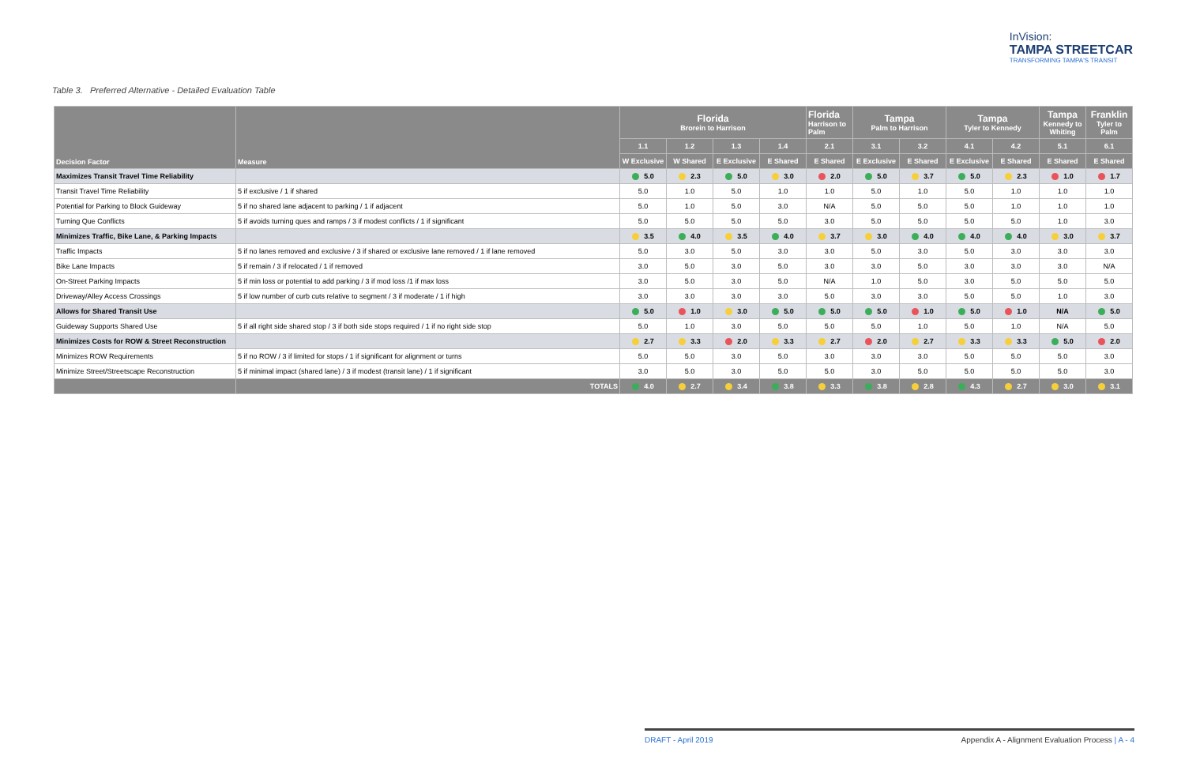InVision:
TAMPA STREETCAR
TRANSFORMING TAMPA'S TRANSIT
Table 3. Preferred Alternative - Detailed Evaluation Table
| Decision Factor | Measure | Florida Brorein to Harrison | | | | Florida Harrison to Palm | Tampa Palm to Harrison | | Tampa Tyler to Kennedy | | Tampa Kennedy to Whiting | Franklin Tyler to Palm |
| --- | --- | --- | --- | --- | --- | --- | --- | --- | --- | --- | --- | --- |
| | | 1.1 | 1.2 | 1.3 | 1.4 | 2.1 | 3.1 | 3.2 | 4.1 | 4.2 | 5.1 | 6.1 |
| | | W Exclusive | W Shared | E Exclusive | E Shared | E Shared | E Exclusive | E Shared | E Exclusive | E Shared | E Shared | E Shared |
| Maximizes Transit Travel Time Reliability | | 5.0 | 2.3 | 5.0 | 3.0 | 2.0 | 5.0 | 3.7 | 5.0 | 2.3 | 1.0 | 1.7 |
| Transit Travel Time Reliability | 5 if exclusive / 1 if shared | 5.0 | 1.0 | 5.0 | 1.0 | 1.0 | 5.0 | 1.0 | 5.0 | 1.0 | 1.0 | 1.0 |
| Potential for Parking to Block Guideway | 5 if no shared lane adjacent to parking / 1 if adjacent | 5.0 | 1.0 | 5.0 | 3.0 | N/A | 5.0 | 5.0 | 5.0 | 1.0 | 1.0 | 1.0 |
| Turning Que Conflicts | 5 if avoids turning ques and ramps / 3 if modest conflicts / 1 if significant | 5.0 | 5.0 | 5.0 | 5.0 | 3.0 | 5.0 | 5.0 | 5.0 | 5.0 | 1.0 | 3.0 |
| Minimizes Traffic, Bike Lane, & Parking Impacts | | 3.5 | 4.0 | 3.5 | 4.0 | 3.7 | 3.0 | 4.0 | 4.0 | 4.0 | 3.0 | 3.7 |
| Traffic Impacts | 5 if no lanes removed and exclusive / 3 if shared or exclusive lane removed / 1 if lane removed | 5.0 | 3.0 | 5.0 | 3.0 | 3.0 | 5.0 | 3.0 | 5.0 | 3.0 | 3.0 | 3.0 |
| Bike Lane Impacts | 5 if remain / 3 if relocated / 1 if removed | 3.0 | 5.0 | 3.0 | 5.0 | 3.0 | 3.0 | 5.0 | 3.0 | 3.0 | 3.0 | N/A |
| On-Street Parking Impacts | 5 if min loss or potential to add parking / 3 if mod loss /1 if max loss | 3.0 | 5.0 | 3.0 | 5.0 | N/A | 1.0 | 5.0 | 3.0 | 5.0 | 5.0 | 5.0 |
| Driveway/Alley Access Crossings | 5 if low number of curb cuts relative to segment / 3 if moderate / 1 if high | 3.0 | 3.0 | 3.0 | 3.0 | 5.0 | 3.0 | 3.0 | 5.0 | 5.0 | 1.0 | 3.0 |
| Allows for Shared Transit Use | | 5.0 | 1.0 | 3.0 | 5.0 | 5.0 | 5.0 | 1.0 | 5.0 | 1.0 | N/A | 5.0 |
| Guideway Supports Shared Use | 5 if all right side shared stop / 3 if both side stops required / 1 if no right side stop | 5.0 | 1.0 | 3.0 | 5.0 | 5.0 | 5.0 | 1.0 | 5.0 | 1.0 | N/A | 5.0 |
| Minimizes Costs for ROW & Street Reconstruction | | 2.7 | 3.3 | 2.0 | 3.3 | 2.7 | 2.0 | 2.7 | 3.3 | 3.3 | 5.0 | 2.0 |
| Minimizes ROW Requirements | 5 if no ROW / 3 if limited for stops / 1 if significant for alignment or turns | 5.0 | 5.0 | 3.0 | 5.0 | 3.0 | 3.0 | 3.0 | 5.0 | 5.0 | 5.0 | 3.0 |
| Minimize Street/Streetscape Reconstruction | 5 if minimal impact (shared lane) / 3 if modest (transit lane) / 1 if significant | 3.0 | 5.0 | 3.0 | 5.0 | 5.0 | 3.0 | 5.0 | 5.0 | 5.0 | 5.0 | 3.0 |
| | TOTALS | 4.0 | 2.7 | 3.4 | 3.8 | 3.3 | 3.8 | 2.8 | 4.3 | 2.7 | 3.0 | 3.1 |
DRAFT - April 2019 Appendix A - Alignment Evaluation Process | A - 4